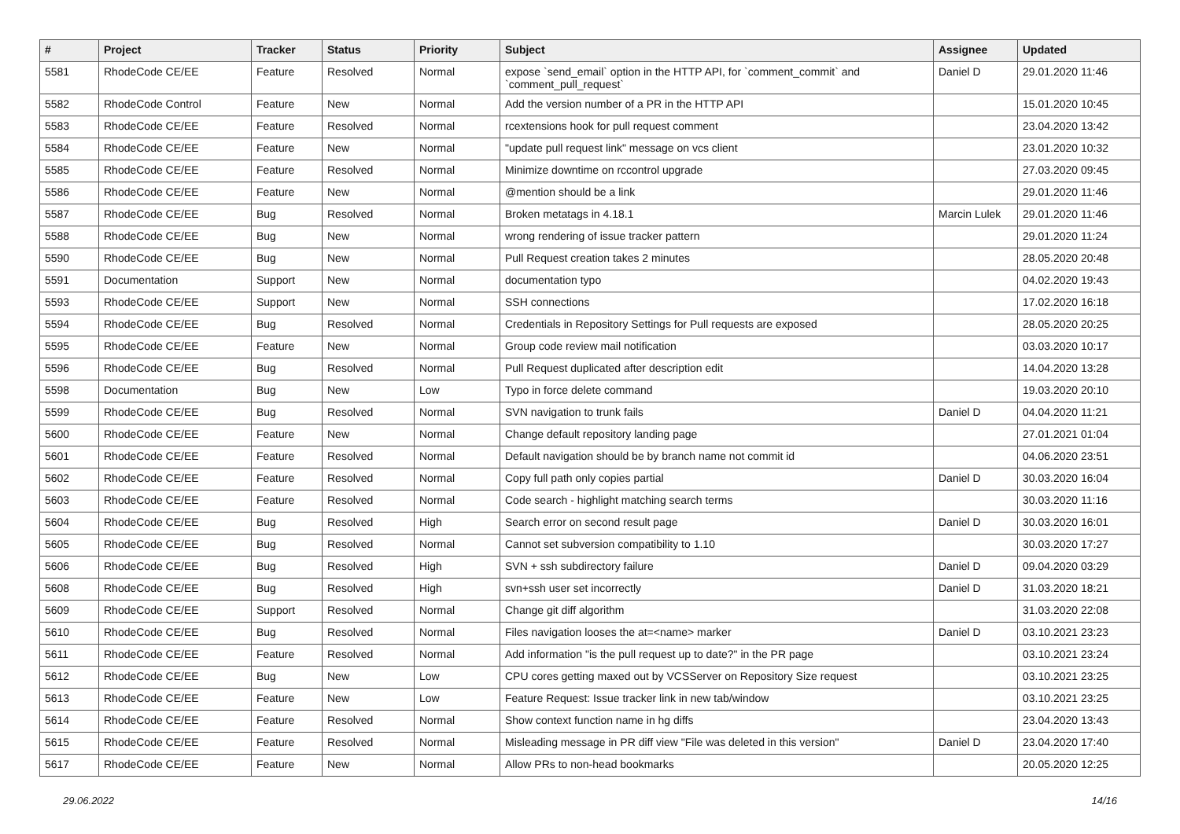| # | Project | Tracker | Status | Priority | Subject | Assignee | Updated |
| --- | --- | --- | --- | --- | --- | --- | --- |
| 5581 | RhodeCode CE/EE | Feature | Resolved | Normal | expose `send_email` option in the HTTP API, for `comment_commit` and `comment_pull_request` | Daniel D | 29.01.2020 11:46 |
| 5582 | RhodeCode Control | Feature | New | Normal | Add the version number of a PR in the HTTP API | | 15.01.2020 10:45 |
| 5583 | RhodeCode CE/EE | Feature | Resolved | Normal | rcextensions hook for pull request comment | | 23.04.2020 13:42 |
| 5584 | RhodeCode CE/EE | Feature | New | Normal | "update pull request link" message on vcs client | | 23.01.2020 10:32 |
| 5585 | RhodeCode CE/EE | Feature | Resolved | Normal | Minimize downtime on rccontrol upgrade | | 27.03.2020 09:45 |
| 5586 | RhodeCode CE/EE | Feature | New | Normal | @mention should be a link | | 29.01.2020 11:46 |
| 5587 | RhodeCode CE/EE | Bug | Resolved | Normal | Broken metatags in 4.18.1 | Marcin Lulek | 29.01.2020 11:46 |
| 5588 | RhodeCode CE/EE | Bug | New | Normal | wrong rendering of issue tracker pattern | | 29.01.2020 11:24 |
| 5590 | RhodeCode CE/EE | Bug | New | Normal | Pull Request creation takes 2 minutes | | 28.05.2020 20:48 |
| 5591 | Documentation | Support | New | Normal | documentation typo | | 04.02.2020 19:43 |
| 5593 | RhodeCode CE/EE | Support | New | Normal | SSH connections | | 17.02.2020 16:18 |
| 5594 | RhodeCode CE/EE | Bug | Resolved | Normal | Credentials in Repository Settings for Pull requests are exposed | | 28.05.2020 20:25 |
| 5595 | RhodeCode CE/EE | Feature | New | Normal | Group code review mail notification | | 03.03.2020 10:17 |
| 5596 | RhodeCode CE/EE | Bug | Resolved | Normal | Pull Request duplicated after description edit | | 14.04.2020 13:28 |
| 5598 | Documentation | Bug | New | Low | Typo in force delete command | | 19.03.2020 20:10 |
| 5599 | RhodeCode CE/EE | Bug | Resolved | Normal | SVN navigation to trunk fails | Daniel D | 04.04.2020 11:21 |
| 5600 | RhodeCode CE/EE | Feature | New | Normal | Change default repository landing page | | 27.01.2021 01:04 |
| 5601 | RhodeCode CE/EE | Feature | Resolved | Normal | Default navigation should be by branch name not commit id | | 04.06.2020 23:51 |
| 5602 | RhodeCode CE/EE | Feature | Resolved | Normal | Copy full path only copies partial | Daniel D | 30.03.2020 16:04 |
| 5603 | RhodeCode CE/EE | Feature | Resolved | Normal | Code search - highlight matching search terms | | 30.03.2020 11:16 |
| 5604 | RhodeCode CE/EE | Bug | Resolved | High | Search error on second result page | Daniel D | 30.03.2020 16:01 |
| 5605 | RhodeCode CE/EE | Bug | Resolved | Normal | Cannot set subversion compatibility to 1.10 | | 30.03.2020 17:27 |
| 5606 | RhodeCode CE/EE | Bug | Resolved | High | SVN + ssh subdirectory failure | Daniel D | 09.04.2020 03:29 |
| 5608 | RhodeCode CE/EE | Bug | Resolved | High | svn+ssh user set incorrectly | Daniel D | 31.03.2020 18:21 |
| 5609 | RhodeCode CE/EE | Support | Resolved | Normal | Change git diff algorithm | | 31.03.2020 22:08 |
| 5610 | RhodeCode CE/EE | Bug | Resolved | Normal | Files navigation looses the at=<name> marker | Daniel D | 03.10.2021 23:23 |
| 5611 | RhodeCode CE/EE | Feature | Resolved | Normal | Add information "is the pull request up to date?" in the PR page | | 03.10.2021 23:24 |
| 5612 | RhodeCode CE/EE | Bug | New | Low | CPU cores getting maxed out by VCSServer on Repository Size request | | 03.10.2021 23:25 |
| 5613 | RhodeCode CE/EE | Feature | New | Low | Feature Request: Issue tracker link in new tab/window | | 03.10.2021 23:25 |
| 5614 | RhodeCode CE/EE | Feature | Resolved | Normal | Show context function name in hg diffs | | 23.04.2020 13:43 |
| 5615 | RhodeCode CE/EE | Feature | Resolved | Normal | Misleading message in PR diff view "File was deleted in this version" | Daniel D | 23.04.2020 17:40 |
| 5617 | RhodeCode CE/EE | Feature | New | Normal | Allow PRs to non-head bookmarks | | 20.05.2020 12:25 |
29.06.2022 14/16